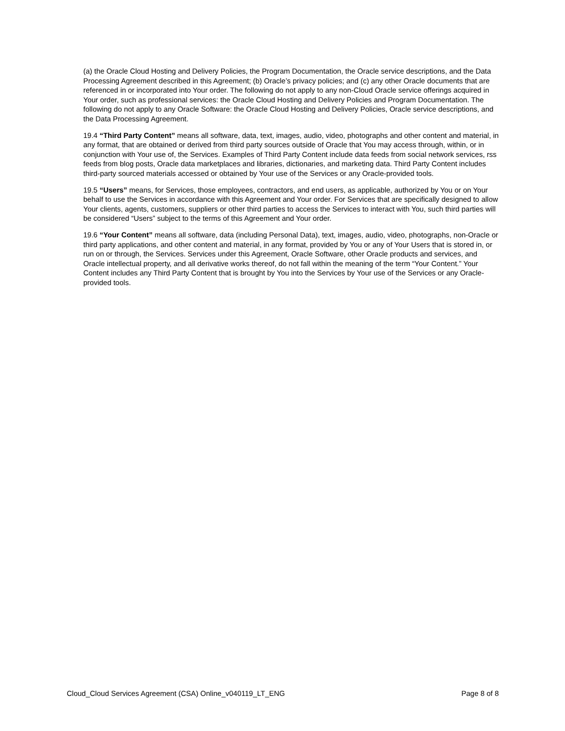(a) the Oracle Cloud Hosting and Delivery Policies, the Program Documentation, the Oracle service descriptions, and the Data Processing Agreement described in this Agreement; (b) Oracle’s privacy policies; and (c) any other Oracle documents that are referenced in or incorporated into Your order. The following do not apply to any non-Cloud Oracle service offerings acquired in Your order, such as professional services: the Oracle Cloud Hosting and Delivery Policies and Program Documentation. The following do not apply to any Oracle Software: the Oracle Cloud Hosting and Delivery Policies, Oracle service descriptions, and the Data Processing Agreement.
19.4 “Third Party Content” means all software, data, text, images, audio, video, photographs and other content and material, in any format, that are obtained or derived from third party sources outside of Oracle that You may access through, within, or in conjunction with Your use of, the Services. Examples of Third Party Content include data feeds from social network services, rss feeds from blog posts, Oracle data marketplaces and libraries, dictionaries, and marketing data. Third Party Content includes third-party sourced materials accessed or obtained by Your use of the Services or any Oracle-provided tools.
19.5 “Users” means, for Services, those employees, contractors, and end users, as applicable, authorized by You or on Your behalf to use the Services in accordance with this Agreement and Your order. For Services that are specifically designed to allow Your clients, agents, customers, suppliers or other third parties to access the Services to interact with You, such third parties will be considered “Users” subject to the terms of this Agreement and Your order.
19.6 “Your Content” means all software, data (including Personal Data), text, images, audio, video, photographs, non-Oracle or third party applications, and other content and material, in any format, provided by You or any of Your Users that is stored in, or run on or through, the Services. Services under this Agreement, Oracle Software, other Oracle products and services, and Oracle intellectual property, and all derivative works thereof, do not fall within the meaning of the term “Your Content.” Your Content includes any Third Party Content that is brought by You into the Services by Your use of the Services or any Oracle-provided tools.
Cloud_Cloud Services Agreement (CSA) Online_v040119_LT_ENG Page 8 of 8